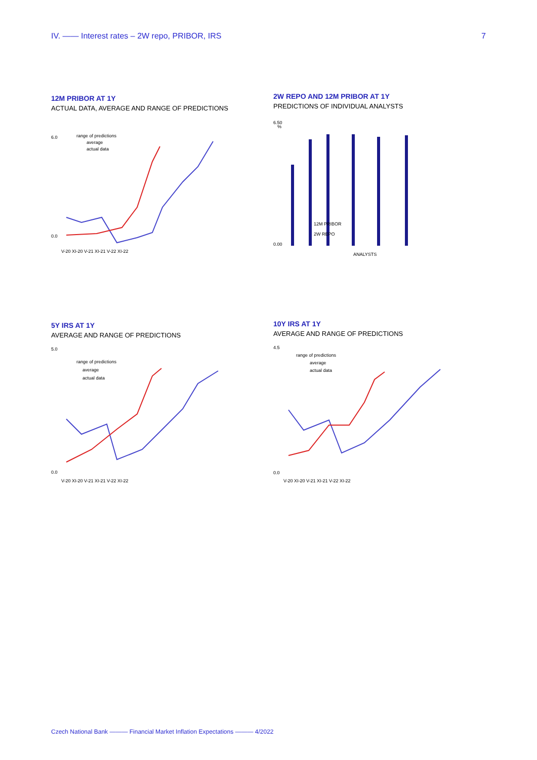IV. —— Interest rates – 2W repo, PRIBOR, IRS 7
12M PRIBOR AT 1Y
ACTUAL DATA, AVERAGE AND RANGE OF PREDICTIONS
6.0
0.0
range of predictions
average
actual data
V-20 XI-20 V-21 XI-21 V-22 XI-22
2W REPO AND 12M PRIBOR AT 1Y
PREDICTIONS OF INDIVIDUAL ANALYSTS
6.50
%
0.00
12M PRIBOR
2W REPO
ANALYSTS
5Y IRS AT 1Y
AVERAGE AND RANGE OF PREDICTIONS
5.0
0.0
range of predictions
average
actual data
V-20 XI-20 V-21 XI-21 V-22 XI-22
10Y IRS AT 1Y
AVERAGE AND RANGE OF PREDICTIONS
4.5
0.0
range of predictions
average
actual data
V-20 XI-20 V-21 XI-21 V-22 XI-22
Czech National Bank ——— Financial Market Inflation Expectations ——— 4/2022